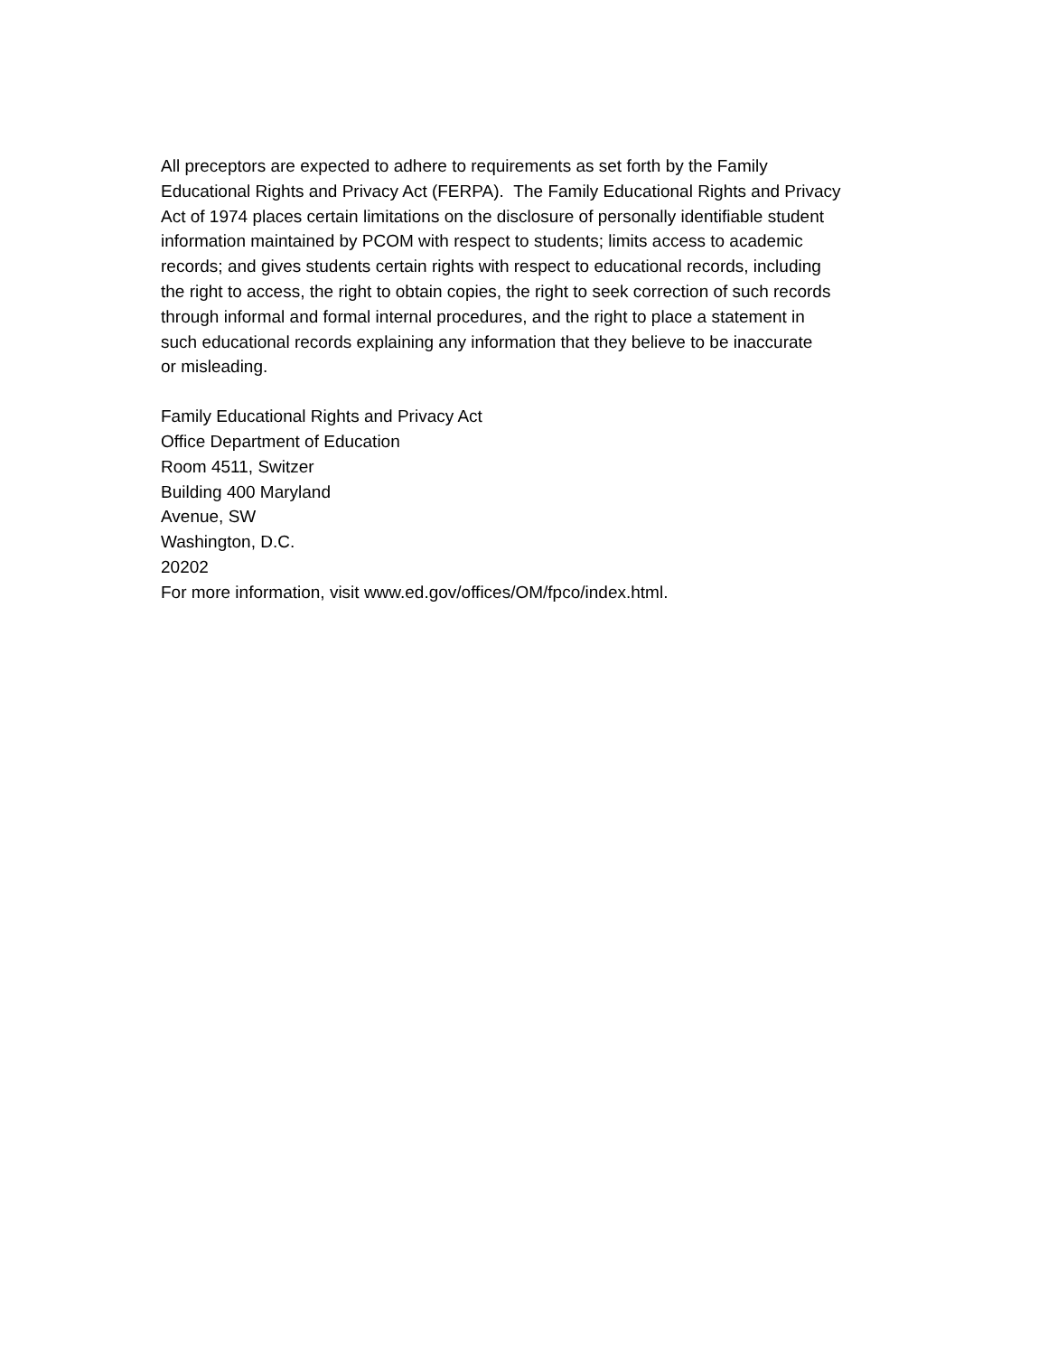All preceptors are expected to adhere to requirements as set forth by the Family
Educational Rights and Privacy Act (FERPA). The Family Educational Rights and Privacy
Act of 1974 places certain limitations on the disclosure of personally identifiable student
information maintained by PCOM with respect to students; limits access to academic
records; and gives students certain rights with respect to educational records, including
the right to access, the right to obtain copies, the right to seek correction of such records
through informal and formal internal procedures, and the right to place a statement in
such educational records explaining any information that they believe to be inaccurate
or misleading.
Family Educational Rights and Privacy Act
Office Department of Education
Room 4511, Switzer
Building 400 Maryland
Avenue, SW
Washington, D.C.
20202
For more information, visit www.ed.gov/offices/OM/fpco/index.html.